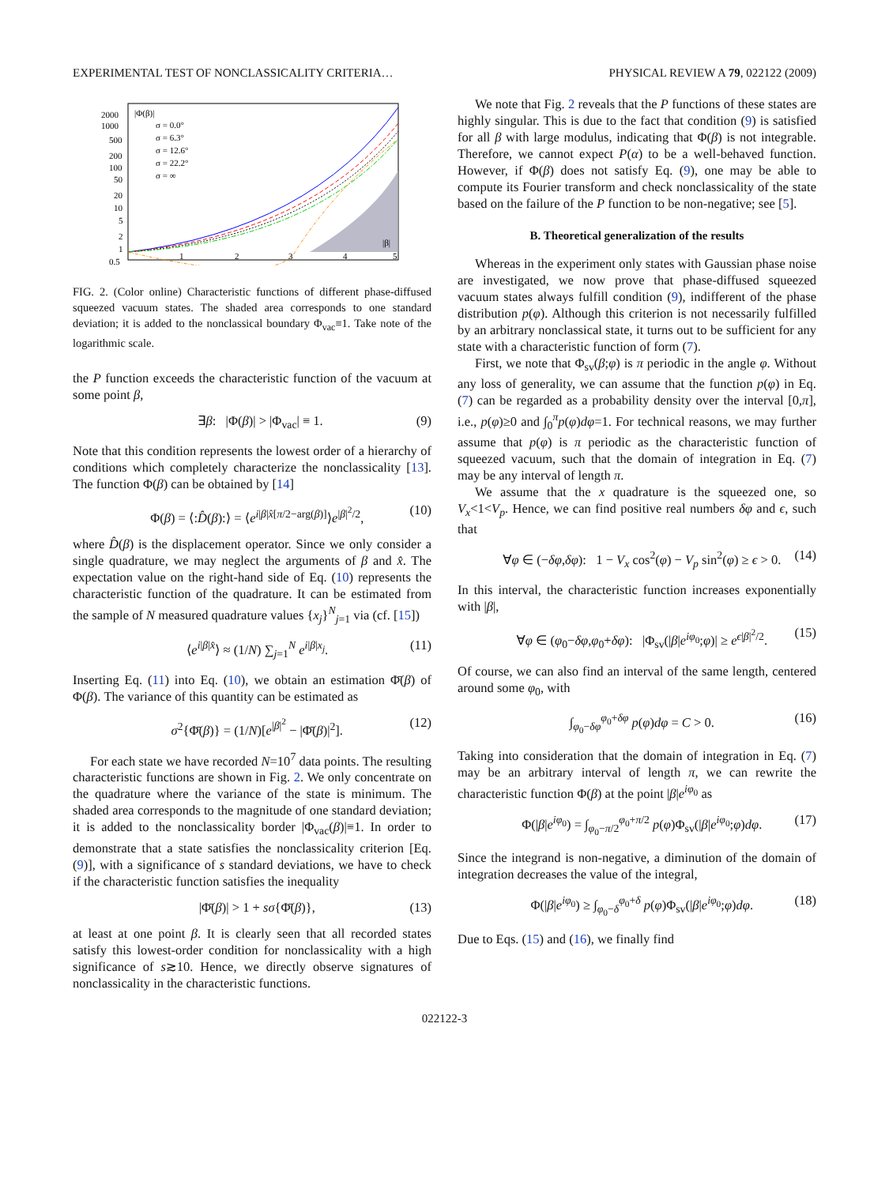EXPERIMENTAL TEST OF NONCLASSICALITY CRITERIA… PHYSICAL REVIEW A 79, 022122 (2009)
2000
1000
500
200
100
50
20
10
5
2
1
0.5
|Φ(β)|
σ = 0.0°
σ = 6.3°
σ = 12.6°
σ = 22.2°
σ = ∞
1
2
3
4
5
|β|
FIG. 2. (Color online) Characteristic functions of different phase-diffused squeezed vacuum states. The shaded area corresponds to one standard deviation; it is added to the nonclassical boundary Φ<sub>vac</sub>≡1. Take note of the logarithmic scale.
the P function exceeds the characteristic function of the vacuum at some point β,
∃β: |Φ(β)| > |Φ<sub>vac</sub>| ≡ 1. (9)
Note that this condition represents the lowest order of a hierarchy of conditions which completely characterize the nonclassicality [13]. The function Φ(β) can be obtained by [14]
Φ(β) = ⟨:D̂(β):⟩ = ⟨e<sup>i|β|x̂[π/2−arg(β)]</sup>⟩e<sup>|β|<sup>2</sup>/2</sup>, (10)
where D̂(β) is the displacement operator. Since we only consider a single quadrature, we may neglect the arguments of β and x̂. The expectation value on the right-hand side of Eq. (10) represents the characteristic function of the quadrature. It can be estimated from the sample of N measured quadrature values {x<sub>j</sub>}<sup>N</sup><sub>j=1</sub> via (cf. [15])
⟨e<sup>i|β|x̂</sup>⟩ ≈ (1/N) ∑<sub>j=1</sub><sup>N</sup> e<sup>i|β|x<sub>j</sub></sup>. (11)
Inserting Eq. (11) into Eq. (10), we obtain an estimation Φ̄(β) of Φ(β). The variance of this quantity can be estimated as
σ<sup>2</sup>{Φ̄(β)} = (1/N)[e<sup>|β|<sup>2</sup></sup> − |Φ̄(β)|<sup>2</sup>]. (12)
For each state we have recorded N=10<sup>7</sup> data points. The resulting characteristic functions are shown in Fig. 2. We only concentrate on the quadrature where the variance of the state is minimum. The shaded area corresponds to the magnitude of one standard deviation; it is added to the nonclassicality border |Φ<sub>vac</sub>(β)|≡1. In order to demonstrate that a state satisfies the nonclassicality criterion [Eq. (9)], with a significance of s standard deviations, we have to check if the characteristic function satisfies the inequality
|Φ̄(β)| > 1 + sσ{Φ̄(β)}, (13)
at least at one point β. It is clearly seen that all recorded states satisfy this lowest-order condition for nonclassicality with a high significance of s≳10. Hence, we directly observe signatures of nonclassicality in the characteristic functions.
We note that Fig. 2 reveals that the P functions of these states are highly singular. This is due to the fact that condition (9) is satisfied for all β with large modulus, indicating that Φ(β) is not integrable. Therefore, we cannot expect P(α) to be a well-behaved function. However, if Φ(β) does not satisfy Eq. (9), one may be able to compute its Fourier transform and check nonclassicality of the state based on the failure of the P function to be non-negative; see [5].
B. Theoretical generalization of the results
Whereas in the experiment only states with Gaussian phase noise are investigated, we now prove that phase-diffused squeezed vacuum states always fulfill condition (9), indifferent of the phase distribution p(φ). Although this criterion is not necessarily fulfilled by an arbitrary nonclassical state, it turns out to be sufficient for any state with a characteristic function of form (7).
First, we note that Φ<sub>sv</sub>(β;φ) is π periodic in the angle φ. Without any loss of generality, we can assume that the function p(φ) in Eq. (7) can be regarded as a probability density over the interval [0,π], i.e., p(φ)≥0 and ∫<sub>0</sub><sup>π</sup>p(φ)dφ=1. For technical reasons, we may further assume that p(φ) is π periodic as the characteristic function of squeezed vacuum, such that the domain of integration in Eq. (7) may be any interval of length π.
We assume that the x quadrature is the squeezed one, so V<sub>x</sub><1<V<sub>p</sub>. Hence, we can find positive real numbers δφ and ϵ, such that
∀φ ∈ (−δφ,δφ): 1 − V<sub>x</sub> cos<sup>2</sup>(φ) − V<sub>p</sub> sin<sup>2</sup>(φ) ≥ ϵ > 0. (14)
In this interval, the characteristic function increases exponentially with |β|,
∀φ ∈ (φ<sub>0</sub>−δφ,φ<sub>0</sub>+δφ): |Φ<sub>sv</sub>(|β|e<sup>iφ<sub>0</sub></sup>;φ)| ≥ e<sup>ϵ|β|<sup>2</sup>/2</sup>. (15)
Of course, we can also find an interval of the same length, centered around some φ<sub>0</sub>, with
∫<sub>φ<sub>0</sub>−δφ</sub><sup>φ<sub>0</sub>+δφ</sup> p(φ)dφ = C > 0. (16)
Taking into consideration that the domain of integration in Eq. (7) may be an arbitrary interval of length π, we can rewrite the characteristic function Φ(β) at the point |β|e<sup>iφ<sub>0</sub></sup> as
Φ(|β|e<sup>iφ<sub>0</sub></sup>) = ∫<sub>φ<sub>0</sub>−π/2</sub><sup>φ<sub>0</sub>+π/2</sup> p(φ)Φ<sub>sv</sub>(|β|e<sup>iφ<sub>0</sub></sup>;φ)dφ. (17)
Since the integrand is non-negative, a diminution of the domain of integration decreases the value of the integral,
Φ(|β|e<sup>iφ<sub>0</sub></sup>) ≥ ∫<sub>φ<sub>0</sub>−δ</sub><sup>φ<sub>0</sub>+δ</sup> p(φ)Φ<sub>sv</sub>(|β|e<sup>iφ<sub>0</sub></sup>;φ)dφ. (18)
Due to Eqs. (15) and (16), we finally find
022122-3